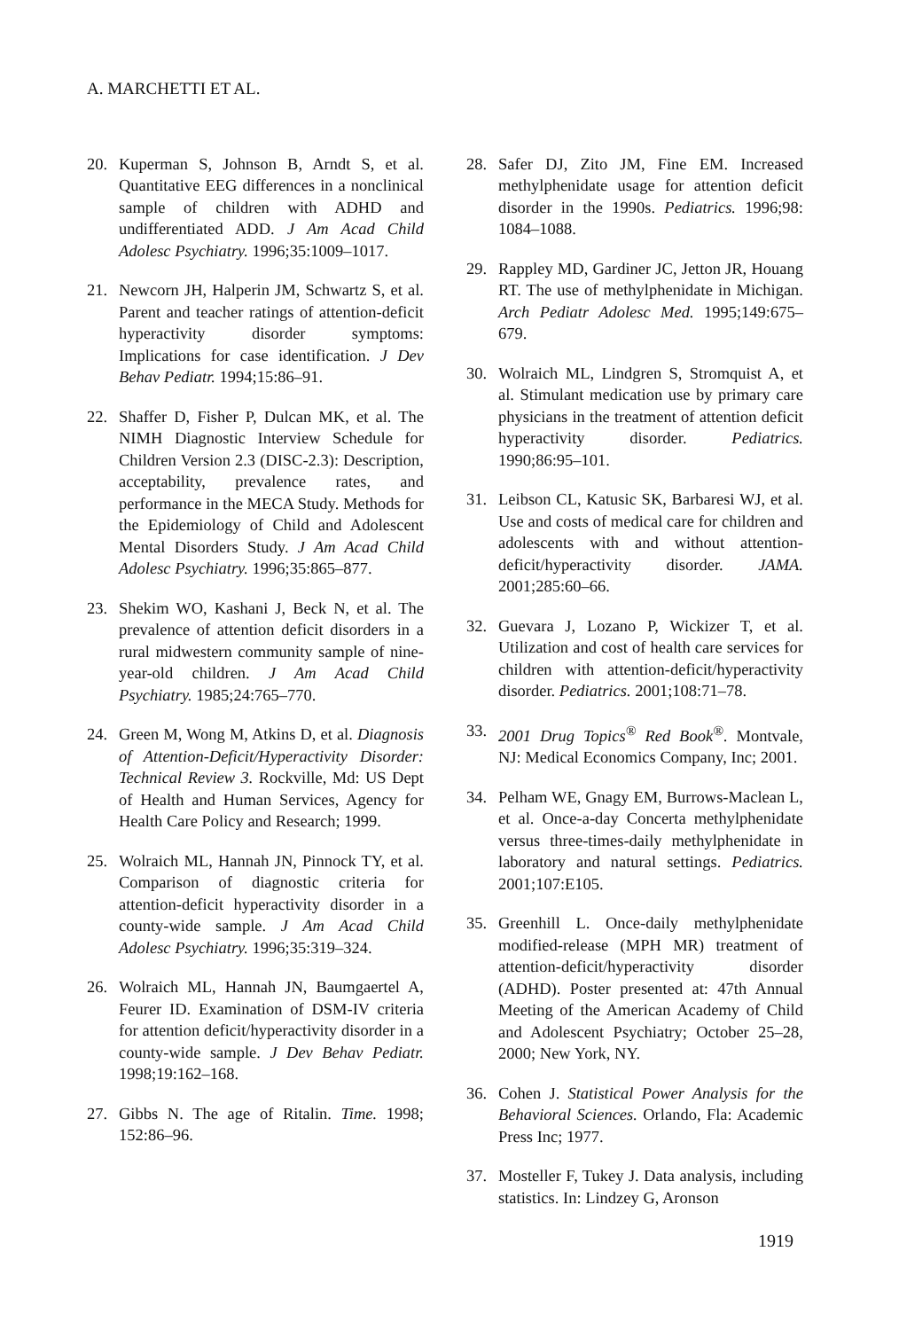A. MARCHETTI ET AL.
20. Kuperman S, Johnson B, Arndt S, et al. Quantitative EEG differences in a nonclinical sample of children with ADHD and undifferentiated ADD. J Am Acad Child Adolesc Psychiatry. 1996;35:1009–1017.
21. Newcorn JH, Halperin JM, Schwartz S, et al. Parent and teacher ratings of attention-deficit hyperactivity disorder symptoms: Implications for case identification. J Dev Behav Pediatr. 1994;15:86–91.
22. Shaffer D, Fisher P, Dulcan MK, et al. The NIMH Diagnostic Interview Schedule for Children Version 2.3 (DISC-2.3): Description, acceptability, prevalence rates, and performance in the MECA Study. Methods for the Epidemiology of Child and Adolescent Mental Disorders Study. J Am Acad Child Adolesc Psychiatry. 1996;35:865–877.
23. Shekim WO, Kashani J, Beck N, et al. The prevalence of attention deficit disorders in a rural midwestern community sample of nine-year-old children. J Am Acad Child Psychiatry. 1985;24:765–770.
24. Green M, Wong M, Atkins D, et al. Diagnosis of Attention-Deficit/Hyperactivity Disorder: Technical Review 3. Rockville, Md: US Dept of Health and Human Services, Agency for Health Care Policy and Research; 1999.
25. Wolraich ML, Hannah JN, Pinnock TY, et al. Comparison of diagnostic criteria for attention-deficit hyperactivity disorder in a county-wide sample. J Am Acad Child Adolesc Psychiatry. 1996;35:319–324.
26. Wolraich ML, Hannah JN, Baumgaertel A, Feurer ID. Examination of DSM-IV criteria for attention deficit/hyperactivity disorder in a county-wide sample. J Dev Behav Pediatr. 1998;19:162–168.
27. Gibbs N. The age of Ritalin. Time. 1998; 152:86–96.
28. Safer DJ, Zito JM, Fine EM. Increased methylphenidate usage for attention deficit disorder in the 1990s. Pediatrics. 1996;98: 1084–1088.
29. Rappley MD, Gardiner JC, Jetton JR, Houang RT. The use of methylphenidate in Michigan. Arch Pediatr Adolesc Med. 1995;149:675–679.
30. Wolraich ML, Lindgren S, Stromquist A, et al. Stimulant medication use by primary care physicians in the treatment of attention deficit hyperactivity disorder. Pediatrics. 1990;86:95–101.
31. Leibson CL, Katusic SK, Barbaresi WJ, et al. Use and costs of medical care for children and adolescents with and without attention-deficit/hyperactivity disorder. JAMA. 2001;285:60–66.
32. Guevara J, Lozano P, Wickizer T, et al. Utilization and cost of health care services for children with attention-deficit/hyperactivity disorder. Pediatrics. 2001;108:71–78.
33. 2001 Drug Topics<sup>®</sup> Red Book<sup>®</sup>. Montvale, NJ: Medical Economics Company, Inc; 2001.
34. Pelham WE, Gnagy EM, Burrows-Maclean L, et al. Once-a-day Concerta methylphenidate versus three-times-daily methylphenidate in laboratory and natural settings. Pediatrics. 2001;107:E105.
35. Greenhill L. Once-daily methylphenidate modified-release (MPH MR) treatment of attention-deficit/hyperactivity disorder (ADHD). Poster presented at: 47th Annual Meeting of the American Academy of Child and Adolescent Psychiatry; October 25–28, 2000; New York, NY.
36. Cohen J. Statistical Power Analysis for the Behavioral Sciences. Orlando, Fla: Academic Press Inc; 1977.
37. Mosteller F, Tukey J. Data analysis, including statistics. In: Lindzey G, Aronson
1919